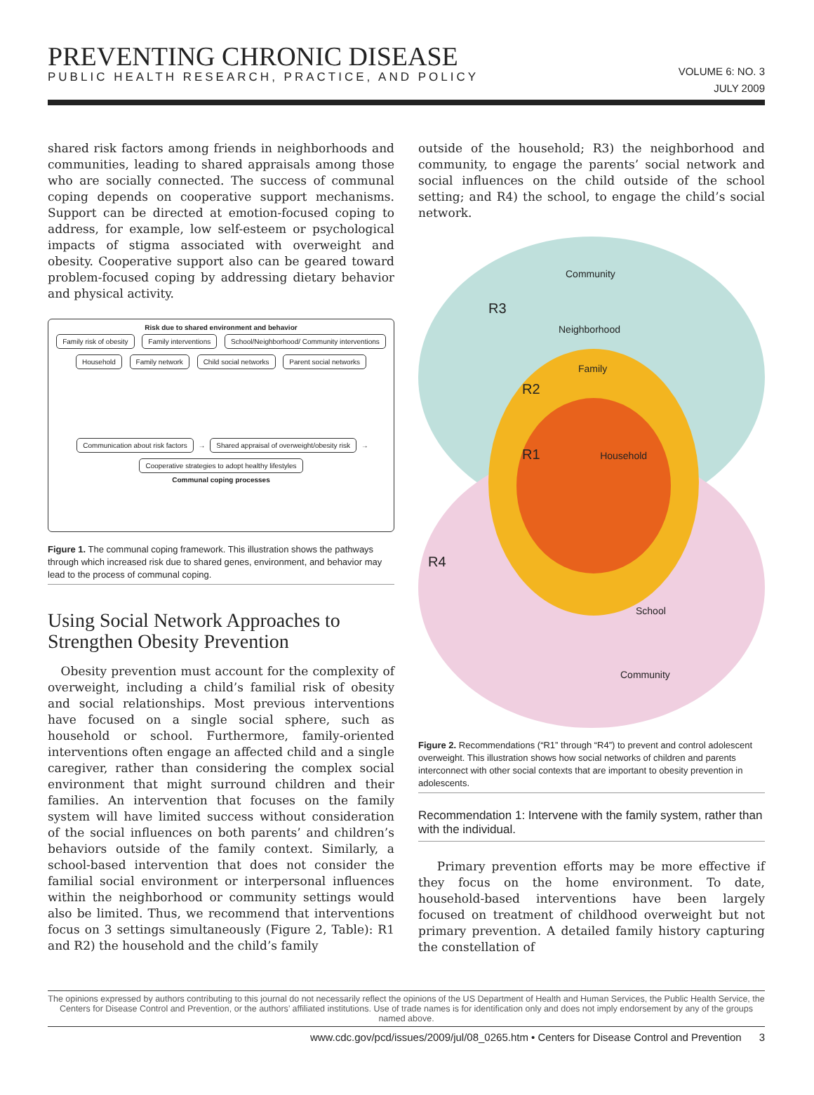PREVENTING CHRONIC DISEASE
PUBLIC HEALTH RESEARCH, PRACTICE, AND POLICY
VOLUME 6: NO. 3
JULY 2009
shared risk factors among friends in neighborhoods and communities, leading to shared appraisals among those who are socially connected. The success of communal coping depends on cooperative support mechanisms. Support can be directed at emotion-focused coping to address, for example, low self-esteem or psychological impacts of stigma associated with overweight and obesity. Cooperative support also can be geared toward problem-focused coping by addressing dietary behavior and physical activity.
Risk due to shared environment and behavior
Family risk of obesity Family interventions School/Neighborhood/ Community interventions
Household Family network Child social networks Parent social networks
Communication about risk factors → Shared appraisal of overweight/obesity risk → Cooperative strategies to adopt healthy lifestyles
Communal coping processes
Figure 1. The communal coping framework. This illustration shows the pathways through which increased risk due to shared genes, environment, and behavior may lead to the process of communal coping.
Using Social Network Approaches to Strengthen Obesity Prevention
Obesity prevention must account for the complexity of overweight, including a child’s familial risk of obesity and social relationships. Most previous interventions have focused on a single social sphere, such as household or school. Furthermore, family-oriented interventions often engage an affected child and a single caregiver, rather than considering the complex social environment that might surround children and their families. An intervention that focuses on the family system will have limited success without consideration of the social influences on both parents’ and children’s behaviors outside of the family context. Similarly, a school-based intervention that does not consider the familial social environment or interpersonal influences within the neighborhood or community settings would also be limited. Thus, we recommend that interventions focus on 3 settings simultaneously (Figure 2, Table): R1 and R2) the household and the child’s family
outside of the household; R3) the neighborhood and community, to engage the parents’ social network and social influences on the child outside of the school setting; and R4) the school, to engage the child’s social network.
Community
R3
Neighborhood
Family
R2
R1 Household
R4
School
Community
Figure 2. Recommendations (“R1” through “R4”) to prevent and control adolescent overweight. This illustration shows how social networks of children and parents interconnect with other social contexts that are important to obesity prevention in adolescents.
Recommendation 1: Intervene with the family system, rather than with the individual.
Primary prevention efforts may be more effective if they focus on the home environment. To date, household-based interventions have been largely focused on treatment of childhood overweight but not primary prevention. A detailed family history capturing the constellation of
The opinions expressed by authors contributing to this journal do not necessarily reflect the opinions of the US Department of Health and Human Services, the Public Health Service, the Centers for Disease Control and Prevention, or the authors’ affiliated institutions. Use of trade names is for identification only and does not imply endorsement by any of the groups named above.
www.cdc.gov/pcd/issues/2009/jul/08_0265.htm • Centers for Disease Control and Prevention 3